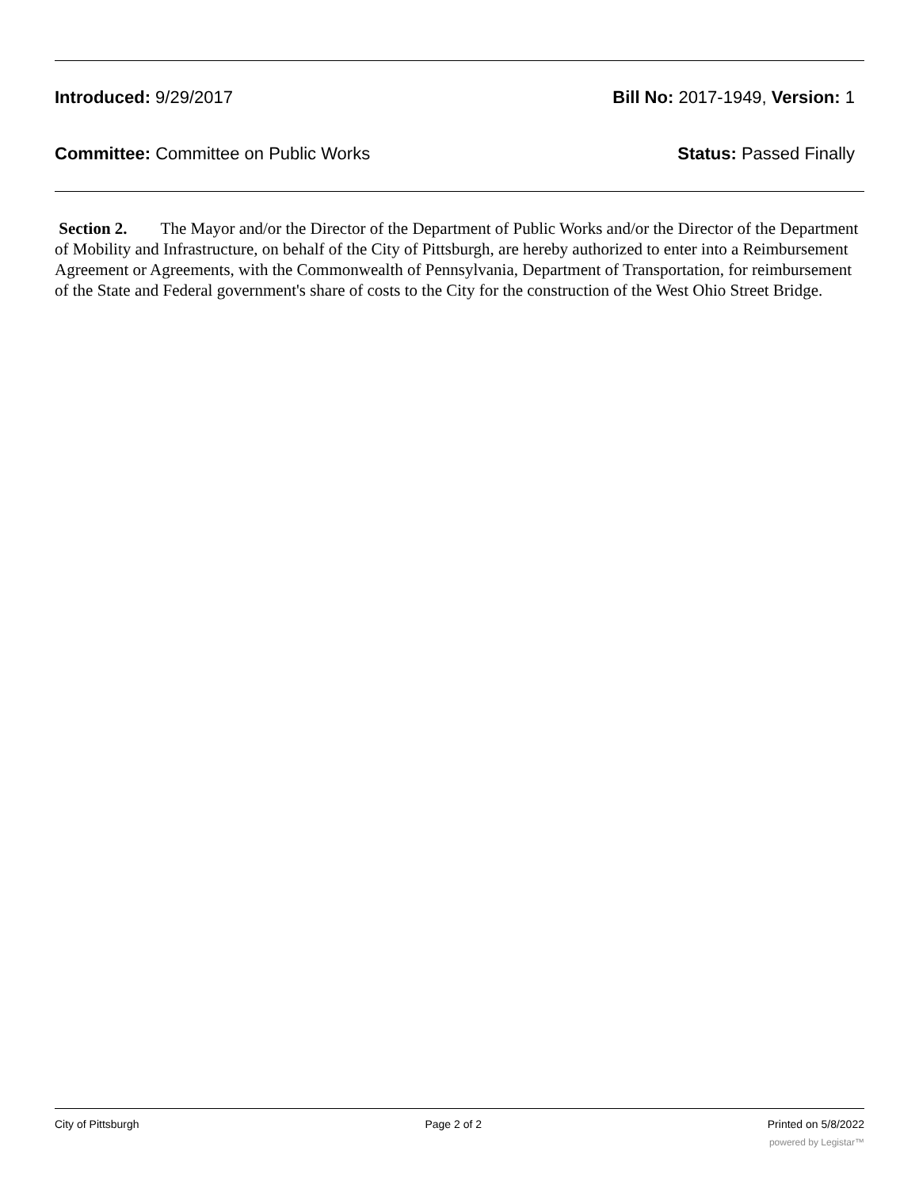Introduced: 9/29/2017 Bill No: 2017-1949, Version: 1
Committee: Committee on Public Works Status: Passed Finally
Section 2. The Mayor and/or the Director of the Department of Public Works and/or the Director of the Department of Mobility and Infrastructure, on behalf of the City of Pittsburgh, are hereby authorized to enter into a Reimbursement Agreement or Agreements, with the Commonwealth of Pennsylvania, Department of Transportation, for reimbursement of the State and Federal government's share of costs to the City for the construction of the West Ohio Street Bridge.
City of Pittsburgh Page 2 of 2 Printed on 5/8/2022
powered by Legistar™